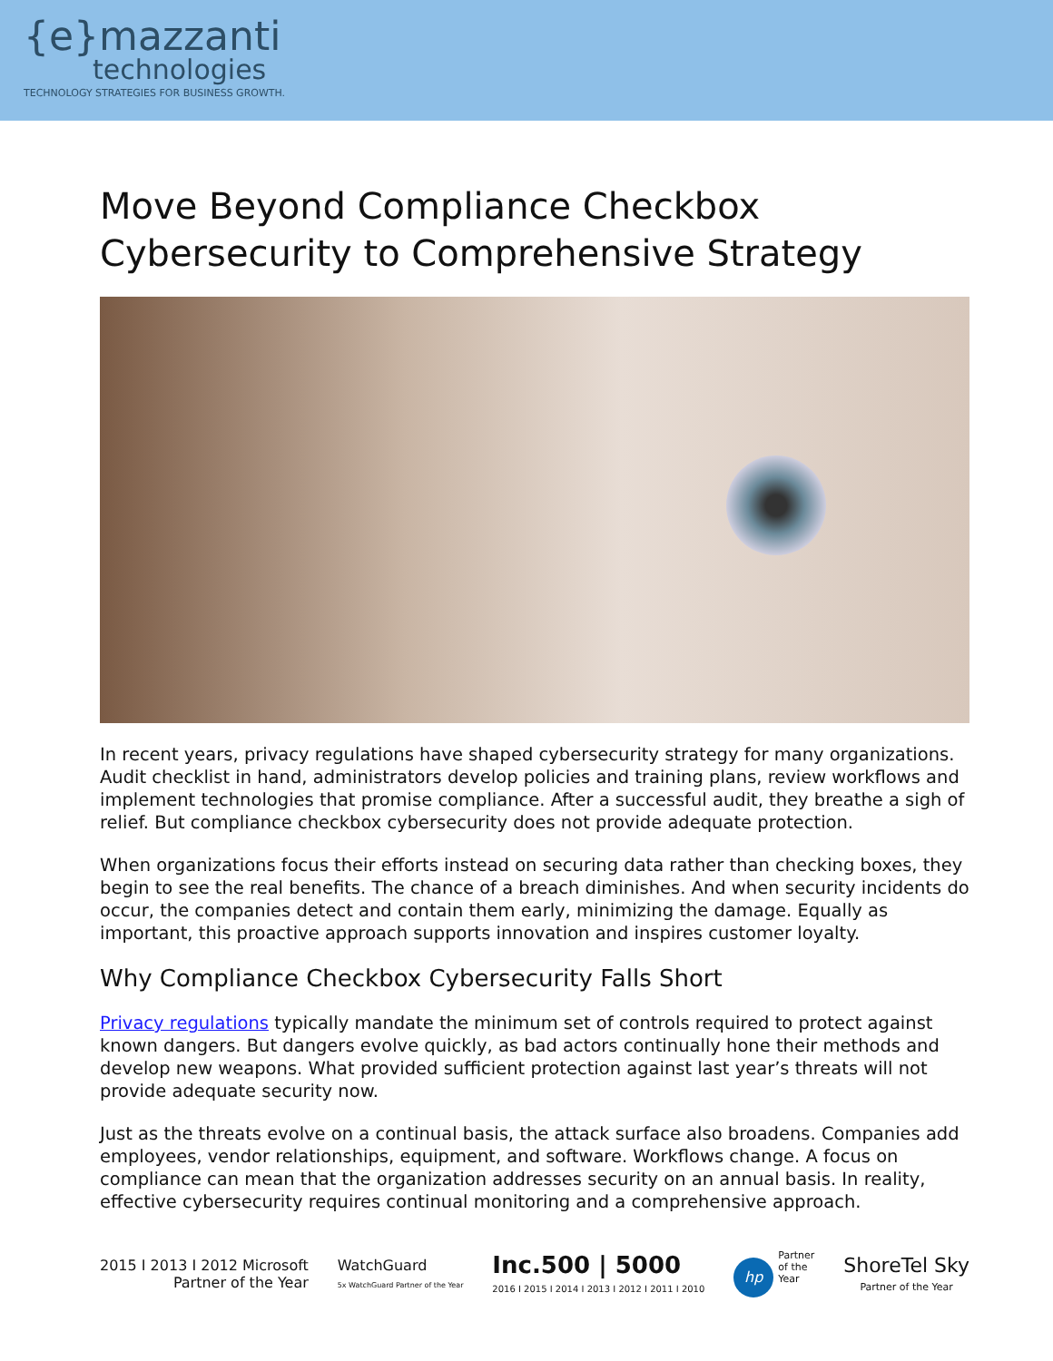{e}mazzanti
technologies
TECHNOLOGY STRATEGIES FOR BUSINESS GROWTH.
Move Beyond Compliance Checkbox Cybersecurity to Comprehensive Strategy
In recent years, privacy regulations have shaped cybersecurity strategy for many organizations. Audit checklist in hand, administrators develop policies and training plans, review workflows and implement technologies that promise compliance. After a successful audit, they breathe a sigh of relief. But compliance checkbox cybersecurity does not provide adequate protection.
When organizations focus their efforts instead on securing data rather than checking boxes, they begin to see the real benefits. The chance of a breach diminishes. And when security incidents do occur, the companies detect and contain them early, minimizing the damage. Equally as important, this proactive approach supports innovation and inspires customer loyalty.
Why Compliance Checkbox Cybersecurity Falls Short
Privacy regulations typically mandate the minimum set of controls required to protect against known dangers. But dangers evolve quickly, as bad actors continually hone their methods and develop new weapons. What provided sufficient protection against last year’s threats will not provide adequate security now.
Just as the threats evolve on a continual basis, the attack surface also broadens. Companies add employees, vendor relationships, equipment, and software. Workflows change. A focus on compliance can mean that the organization addresses security on an annual basis. In reality, effective cybersecurity requires continual monitoring and a comprehensive approach.
2015 I 2013 I 2012 Microsoft
Partner of the Year
WatchGuard
5x WatchGuard Partner of the Year
Inc.500 | 5000
2016 I 2015 I 2014 I 2013 I 2012 I 2011 I 2010
hp Partner
of the
Year
ShoreTel Sky
Partner of the Year